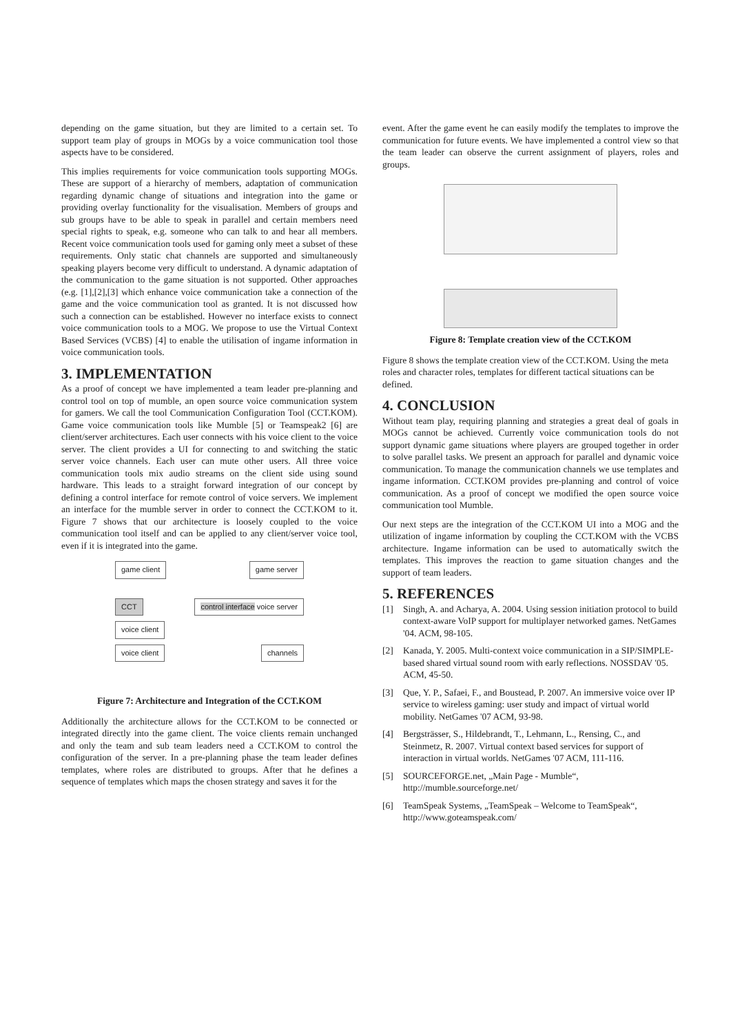depending on the game situation, but they are limited to a certain set. To support team play of groups in MOGs by a voice communication tool those aspects have to be considered.
This implies requirements for voice communication tools supporting MOGs. These are support of a hierarchy of members, adaptation of communication regarding dynamic change of situations and integration into the game or providing overlay functionality for the visualisation. Members of groups and sub groups have to be able to speak in parallel and certain members need special rights to speak, e.g. someone who can talk to and hear all members. Recent voice communication tools used for gaming only meet a subset of these requirements. Only static chat channels are supported and simultaneously speaking players become very difficult to understand. A dynamic adaptation of the communication to the game situation is not supported. Other approaches (e.g. [1],[2],[3] which enhance voice communication take a connection of the game and the voice communication tool as granted. It is not discussed how such a connection can be established. However no interface exists to connect voice communication tools to a MOG. We propose to use the Virtual Context Based Services (VCBS) [4] to enable the utilisation of ingame information in voice communication tools.
3. IMPLEMENTATION
As a proof of concept we have implemented a team leader pre-planning and control tool on top of mumble, an open source voice communication system for gamers. We call the tool Communication Configuration Tool (CCT.KOM). Game voice communication tools like Mumble [5] or Teamspeak2 [6] are client/server architectures. Each user connects with his voice client to the voice server. The client provides a UI for connecting to and switching the static server voice channels. Each user can mute other users. All three voice communication tools mix audio streams on the client side using sound hardware. This leads to a straight forward integration of our concept by defining a control interface for remote control of voice servers. We implement an interface for the mumble server in order to connect the CCT.KOM to it. Figure 7 shows that our architecture is loosely coupled to the voice communication tool itself and can be applied to any client/server voice tool, even if it is integrated into the game.
game client game server
CCT control interface voice server
voice client
voice client channels
Figure 7: Architecture and Integration of the CCT.KOM
Additionally the architecture allows for the CCT.KOM to be connected or integrated directly into the game client. The voice clients remain unchanged and only the team and sub team leaders need a CCT.KOM to control the configuration of the server. In a pre-planning phase the team leader defines templates, where roles are distributed to groups. After that he defines a sequence of templates which maps the chosen strategy and saves it for the
event. After the game event he can easily modify the templates to improve the communication for future events. We have implemented a control view so that the team leader can observe the current assignment of players, roles and groups.
Figure 8: Template creation view of the CCT.KOM
Figure 8 shows the template creation view of the CCT.KOM. Using the meta roles and character roles, templates for different tactical situations can be defined.
4. CONCLUSION
Without team play, requiring planning and strategies a great deal of goals in MOGs cannot be achieved. Currently voice communication tools do not support dynamic game situations where players are grouped together in order to solve parallel tasks. We present an approach for parallel and dynamic voice communication. To manage the communication channels we use templates and ingame information. CCT.KOM provides pre-planning and control of voice communication. As a proof of concept we modified the open source voice communication tool Mumble.
Our next steps are the integration of the CCT.KOM UI into a MOG and the utilization of ingame information by coupling the CCT.KOM with the VCBS architecture. Ingame information can be used to automatically switch the templates. This improves the reaction to game situation changes and the support of team leaders.
5. REFERENCES
[1] Singh, A. and Acharya, A. 2004. Using session initiation protocol to build context-aware VoIP support for multiplayer networked games. NetGames '04. ACM, 98-105.
[2] Kanada, Y. 2005. Multi-context voice communication in a SIP/SIMPLE-based shared virtual sound room with early reflections. NOSSDAV '05. ACM, 45-50.
[3] Que, Y. P., Safaei, F., and Boustead, P. 2007. An immersive voice over IP service to wireless gaming: user study and impact of virtual world mobility. NetGames '07 ACM, 93-98.
[4] Bergsträsser, S., Hildebrandt, T., Lehmann, L., Rensing, C., and Steinmetz, R. 2007. Virtual context based services for support of interaction in virtual worlds. NetGames '07 ACM, 111-116.
[5] SOURCEFORGE.net, „Main Page - Mumble“, http://mumble.sourceforge.net/
[6] TeamSpeak Systems, „TeamSpeak – Welcome to TeamSpeak“, http://www.goteamspeak.com/